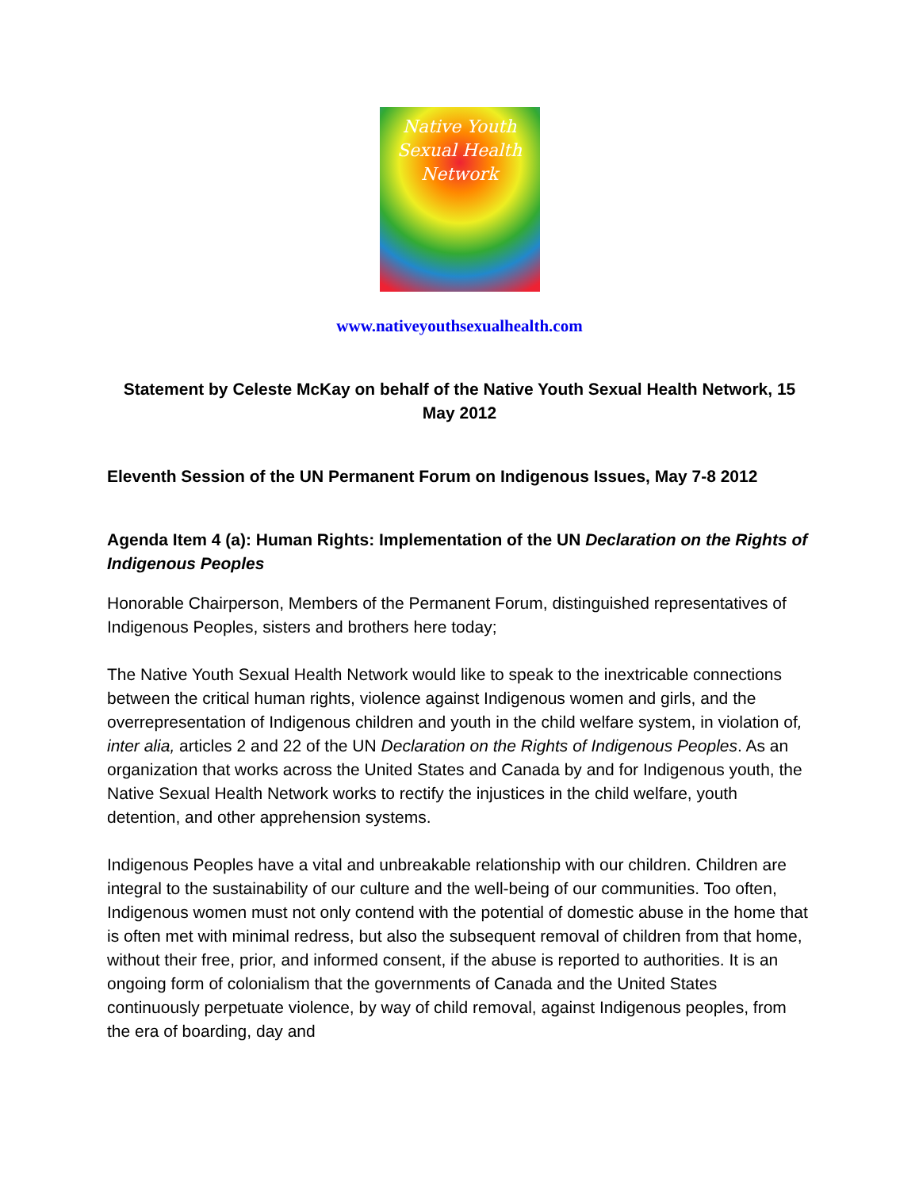Native Youth
Sexual Health
Network
www.nativeyouthsexualhealth.com
Statement by Celeste McKay on behalf of the Native Youth Sexual Health Network, 15 May 2012
Eleventh Session of the UN Permanent Forum on Indigenous Issues, May 7-8 2012
Agenda Item 4 (a): Human Rights: Implementation of the UN Declaration on the Rights of Indigenous Peoples
Honorable Chairperson, Members of the Permanent Forum, distinguished representatives of Indigenous Peoples, sisters and brothers here today;
The Native Youth Sexual Health Network would like to speak to the inextricable connections between the critical human rights, violence against Indigenous women and girls, and the overrepresentation of Indigenous children and youth in the child welfare system, in violation of, inter alia, articles 2 and 22 of the UN Declaration on the Rights of Indigenous Peoples. As an organization that works across the United States and Canada by and for Indigenous youth, the Native Sexual Health Network works to rectify the injustices in the child welfare, youth detention, and other apprehension systems.
Indigenous Peoples have a vital and unbreakable relationship with our children. Children are integral to the sustainability of our culture and the well-being of our communities. Too often, Indigenous women must not only contend with the potential of domestic abuse in the home that is often met with minimal redress, but also the subsequent removal of children from that home, without their free, prior, and informed consent, if the abuse is reported to authorities. It is an ongoing form of colonialism that the governments of Canada and the United States continuously perpetuate violence, by way of child removal, against Indigenous peoples, from the era of boarding, day and